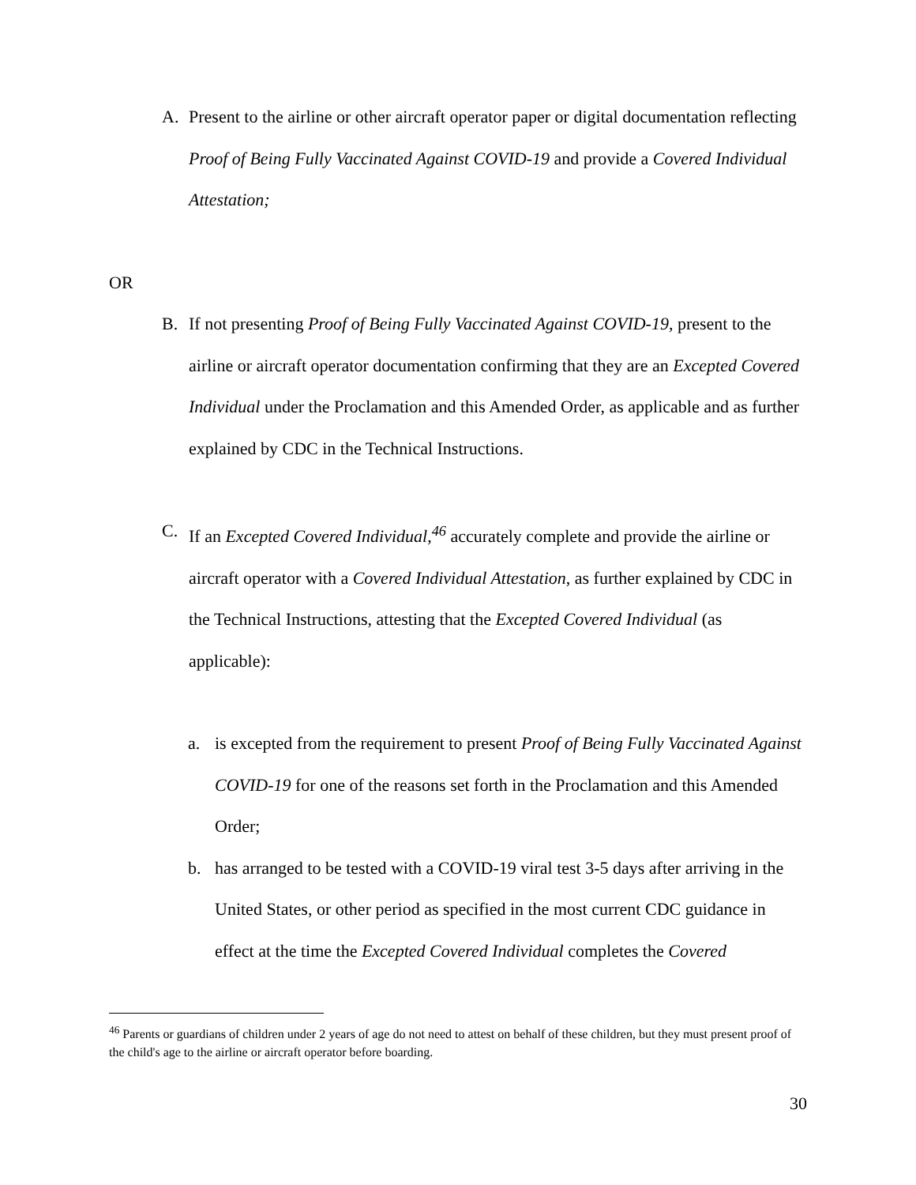A. Present to the airline or other aircraft operator paper or digital documentation reflecting Proof of Being Fully Vaccinated Against COVID-19 and provide a Covered Individual Attestation;
OR
B. If not presenting Proof of Being Fully Vaccinated Against COVID-19, present to the airline or aircraft operator documentation confirming that they are an Excepted Covered Individual under the Proclamation and this Amended Order, as applicable and as further explained by CDC in the Technical Instructions.
C. If an Excepted Covered Individual,<sup>46</sup> accurately complete and provide the airline or aircraft operator with a Covered Individual Attestation, as further explained by CDC in the Technical Instructions, attesting that the Excepted Covered Individual (as applicable):
a. is excepted from the requirement to present Proof of Being Fully Vaccinated Against COVID-19 for one of the reasons set forth in the Proclamation and this Amended Order;
b. has arranged to be tested with a COVID-19 viral test 3-5 days after arriving in the United States, or other period as specified in the most current CDC guidance in effect at the time the Excepted Covered Individual completes the Covered
<sup>46</sup> Parents or guardians of children under 2 years of age do not need to attest on behalf of these children, but they must present proof of the child's age to the airline or aircraft operator before boarding.
30